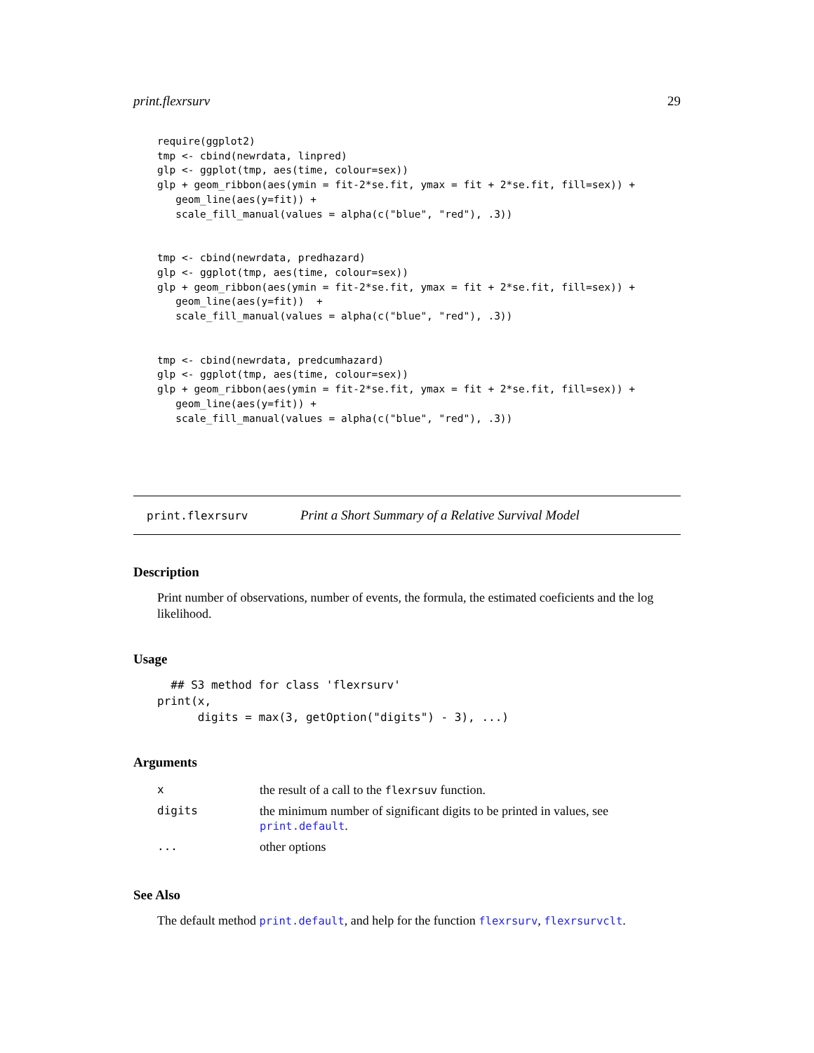print.flexrsurv 29
require(ggplot2)
tmp <- cbind(newrdata, linpred)
glp <- ggplot(tmp, aes(time, colour=sex))
glp + geom_ribbon(aes(ymin = fit-2*se.fit, ymax = fit + 2*se.fit, fill=sex)) +
   geom_line(aes(y=fit)) +
   scale_fill_manual(values = alpha(c("blue", "red"), .3))
tmp <- cbind(newrdata, predhazard)
glp <- ggplot(tmp, aes(time, colour=sex))
glp + geom_ribbon(aes(ymin = fit-2*se.fit, ymax = fit + 2*se.fit, fill=sex)) +
   geom_line(aes(y=fit))  +
   scale_fill_manual(values = alpha(c("blue", "red"), .3))
tmp <- cbind(newrdata, predcumhazard)
glp <- ggplot(tmp, aes(time, colour=sex))
glp + geom_ribbon(aes(ymin = fit-2*se.fit, ymax = fit + 2*se.fit, fill=sex)) +
   geom_line(aes(y=fit)) +
   scale_fill_manual(values = alpha(c("blue", "red"), .3))
print.flexrsurv Print a Short Summary of a Relative Survival Model
Description
Print number of observations, number of events, the formula, the estimated coeficients and the log likelihood.
Usage
  ## S3 method for class 'flexrsurv'
print(x,
      digits = max(3, getOption("digits") - 3), ...)
Arguments
| x | the result of a call to the flexrsuv function. |
| digits | the minimum number of significant digits to be printed in values, see print.default . |
| ... | other options |
See Also
The default method print.default, and help for the function flexrsurv, flexrsurvclt.